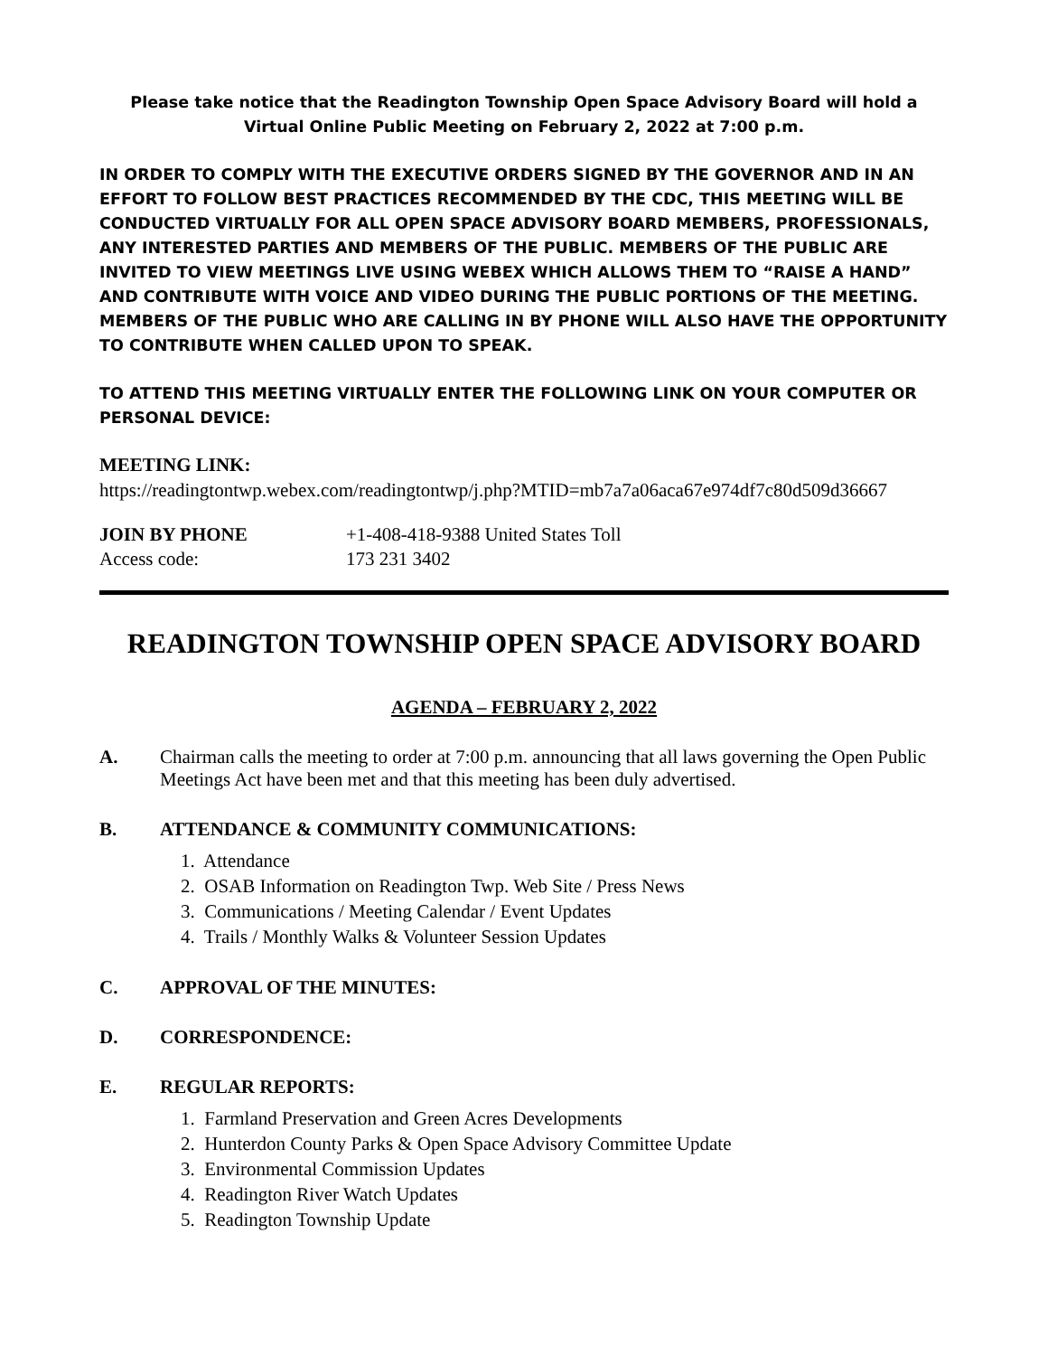Please take notice that the Readington Township Open Space Advisory Board will hold a Virtual Online Public Meeting on February 2, 2022 at 7:00 p.m.
IN ORDER TO COMPLY WITH THE EXECUTIVE ORDERS SIGNED BY THE GOVERNOR AND IN AN EFFORT TO FOLLOW BEST PRACTICES RECOMMENDED BY THE CDC, THIS MEETING WILL BE CONDUCTED VIRTUALLY FOR ALL OPEN SPACE ADVISORY BOARD MEMBERS, PROFESSIONALS, ANY INTERESTED PARTIES AND MEMBERS OF THE PUBLIC. MEMBERS OF THE PUBLIC ARE INVITED TO VIEW MEETINGS LIVE USING WEBEX WHICH ALLOWS THEM TO “RAISE A HAND” AND CONTRIBUTE WITH VOICE AND VIDEO DURING THE PUBLIC PORTIONS OF THE MEETING. MEMBERS OF THE PUBLIC WHO ARE CALLING IN BY PHONE WILL ALSO HAVE THE OPPORTUNITY TO CONTRIBUTE WHEN CALLED UPON TO SPEAK.
TO ATTEND THIS MEETING VIRTUALLY ENTER THE FOLLOWING LINK ON YOUR COMPUTER OR PERSONAL DEVICE:
MEETING LINK:
https://readingtontwp.webex.com/readingtontwp/j.php?MTID=mb7a7a06aca67e974df7c80d509d36667
JOIN BY PHONE +1-408-418-9388 United States Toll
Access code: 173 231 3402
READINGTON TOWNSHIP OPEN SPACE ADVISORY BOARD
AGENDA – FEBRUARY 2, 2022
A. Chairman calls the meeting to order at 7:00 p.m. announcing that all laws governing the Open Public Meetings Act have been met and that this meeting has been duly advertised.
B. ATTENDANCE & COMMUNITY COMMUNICATIONS:
1. Attendance
2. OSAB Information on Readington Twp. Web Site / Press News
3. Communications / Meeting Calendar / Event Updates
4. Trails / Monthly Walks & Volunteer Session Updates
C. APPROVAL OF THE MINUTES:
D. CORRESPONDENCE:
E. REGULAR REPORTS:
1. Farmland Preservation and Green Acres Developments
2. Hunterdon County Parks & Open Space Advisory Committee Update
3. Environmental Commission Updates
4. Readington River Watch Updates
5. Readington Township Update